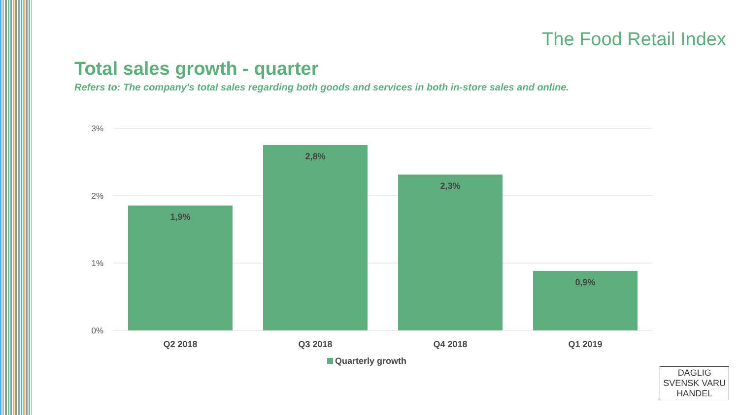The Food Retail Index
Total sales growth - quarter
Refers to: The company's total sales regarding both goods and services in both in-store sales and online.
3%
2%
1%
0%
1,9%
2,8%
2,3%
0,9%
Q2 2018
Q3 2018
Q4 2018
Q1 2019
Quarterly growth
DAGLIG
SVENSK VARU
HANDEL